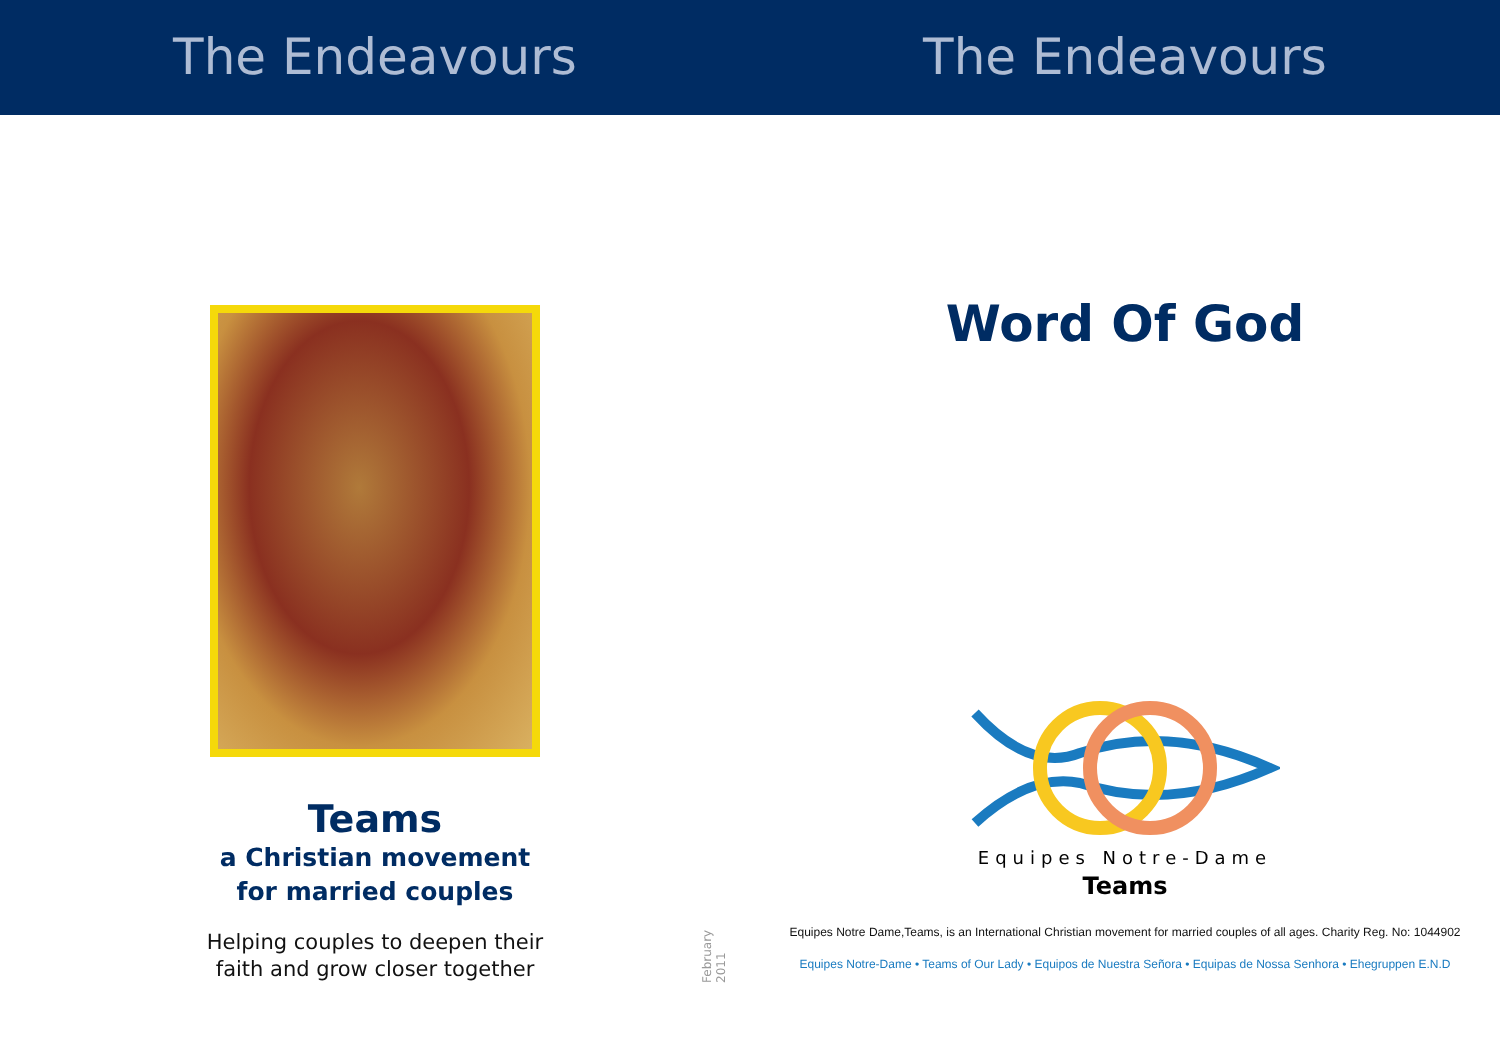The Endeavours The Endeavours
Teams
a Christian movement
for married couples
Helping couples to deepen their
faith and grow closer together
February 2011
Word Of God
Equipes Notre-Dame
Teams
Equipes Notre Dame,Teams, is an International Christian movement for married couples of all ages. Charity Reg. No: 1044902
Equipes Notre-Dame • Teams of Our Lady • Equipos de Nuestra Señora • Equipas de Nossa Senhora • Ehegruppen E.N.D